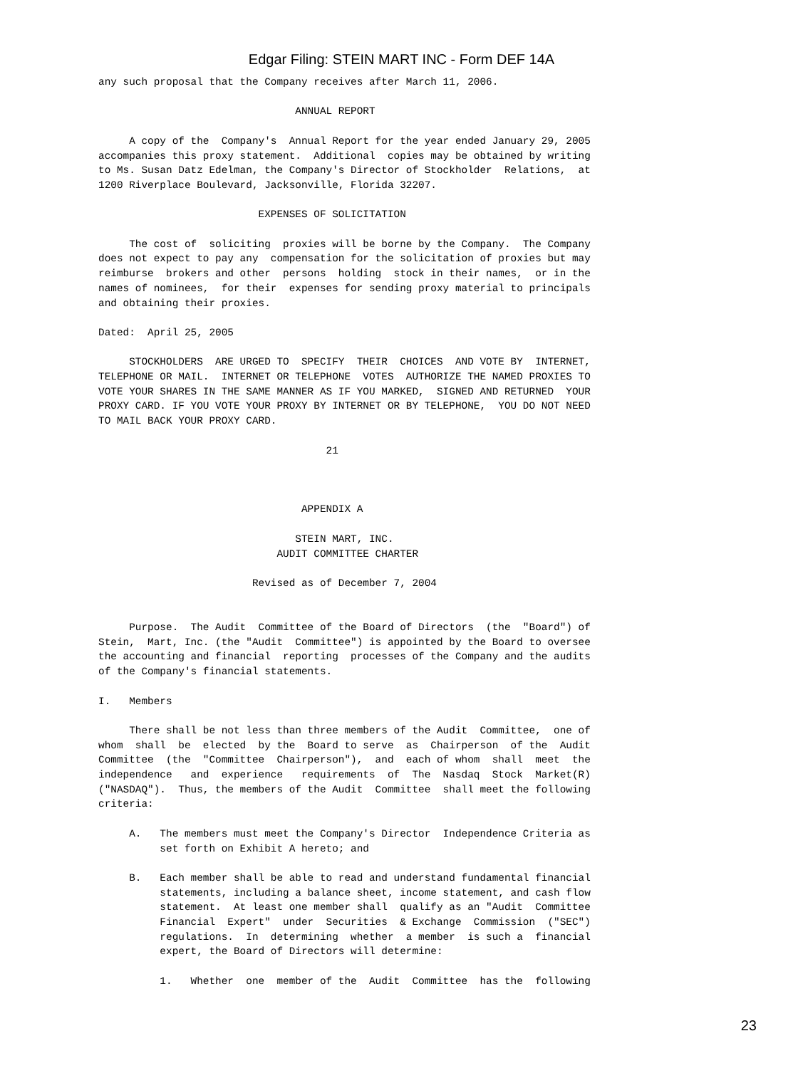Edgar Filing: STEIN MART INC - Form DEF 14A
any such proposal that the Company receives after March 11, 2006. ANNUAL REPORT A copy of the Company's Annual Report for the year ended January 29, 2005 accompanies this proxy statement. Additional copies may be obtained by writing to Ms. Susan Datz Edelman, the Company's Director of Stockholder Relations, at 1200 Riverplace Boulevard, Jacksonville, Florida 32207. EXPENSES OF SOLICITATION The cost of soliciting proxies will be borne by the Company. The Company does not expect to pay any compensation for the solicitation of proxies but may reimburse brokers and other persons holding stock in their names, or in the names of nominees, for their expenses for sending proxy material to principals and obtaining their proxies. Dated: April 25, 2005 STOCKHOLDERS ARE URGED TO SPECIFY THEIR CHOICES AND VOTE BY INTERNET, TELEPHONE OR MAIL. INTERNET OR TELEPHONE VOTES AUTHORIZE THE NAMED PROXIES TO VOTE YOUR SHARES IN THE SAME MANNER AS IF YOU MARKED, SIGNED AND RETURNED YOUR PROXY CARD. IF YOU VOTE YOUR PROXY BY INTERNET OR BY TELEPHONE, YOU DO NOT NEED TO MAIL BACK YOUR PROXY CARD. 21 APPENDIX A STEIN MART, INC. AUDIT COMMITTEE CHARTER Revised as of December 7, 2004 Purpose. The Audit Committee of the Board of Directors (the "Board") of Stein, Mart, Inc. (the "Audit Committee") is appointed by the Board to oversee the accounting and financial reporting processes of the Company and the audits of the Company's financial statements. I. Members There shall be not less than three members of the Audit Committee, one of whom shall be elected by the Board to serve as Chairperson of the Audit Committee (the "Committee Chairperson"), and each of whom shall meet the independence and experience requirements of The Nasdaq Stock Market(R) ("NASDAQ"). Thus, the members of the Audit Committee shall meet the following criteria: A. The members must meet the Company's Director Independence Criteria as set forth on Exhibit A hereto; and B. Each member shall be able to read and understand fundamental financial statements, including a balance sheet, income statement, and cash flow statement. At least one member shall qualify as an "Audit Committee Financial Expert" under Securities & Exchange Commission ("SEC") regulations. In determining whether a member is such a financial expert, the Board of Directors will determine: 1. Whether one member of the Audit Committee has the following
23